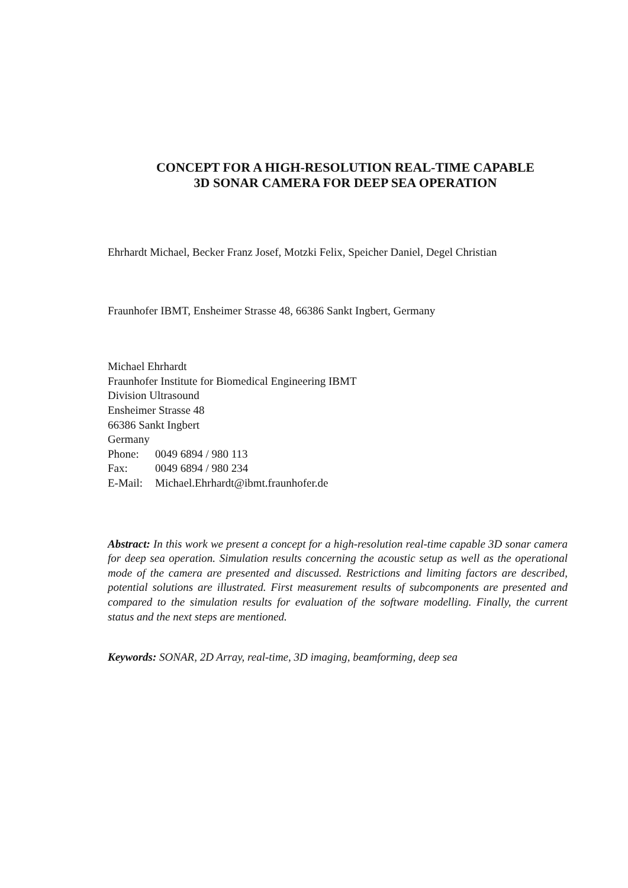CONCEPT FOR A HIGH-RESOLUTION REAL-TIME CAPABLE
3D SONAR CAMERA FOR DEEP SEA OPERATION
Ehrhardt Michael, Becker Franz Josef, Motzki Felix, Speicher Daniel, Degel Christian
Fraunhofer IBMT, Ensheimer Strasse 48, 66386 Sankt Ingbert, Germany
Michael Ehrhardt
Fraunhofer Institute for Biomedical Engineering IBMT
Division Ultrasound
Ensheimer Strasse 48
66386 Sankt Ingbert
Germany
Phone: 0049 6894 / 980 113
Fax: 0049 6894 / 980 234
E-Mail: Michael.Ehrhardt@ibmt.fraunhofer.de
Abstract: In this work we present a concept for a high-resolution real-time capable 3D sonar camera for deep sea operation. Simulation results concerning the acoustic setup as well as the operational mode of the camera are presented and discussed. Restrictions and limiting factors are described, potential solutions are illustrated. First measurement results of subcomponents are presented and compared to the simulation results for evaluation of the software modelling. Finally, the current status and the next steps are mentioned.
Keywords: SONAR, 2D Array, real-time, 3D imaging, beamforming, deep sea